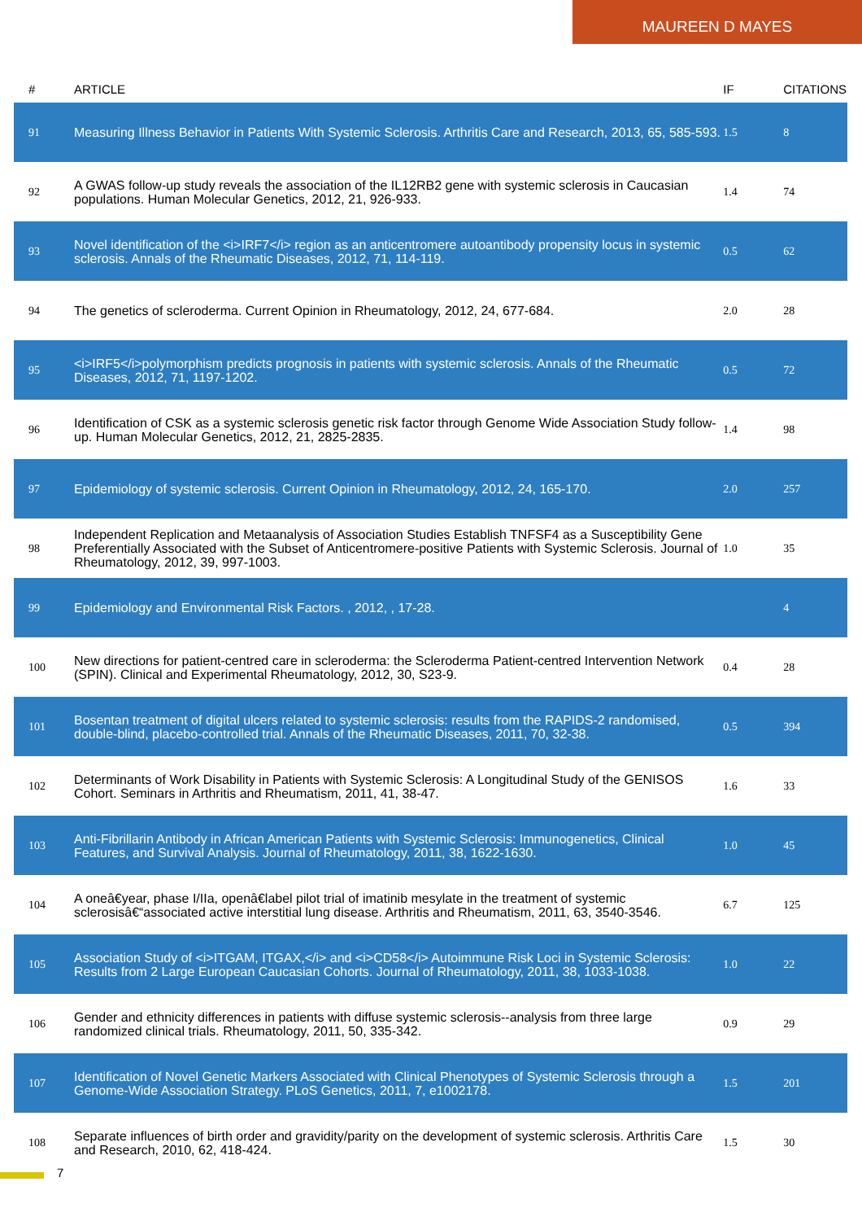MAUREEN D MAYES
| # | ARTICLE | IF | CITATIONS |
| --- | --- | --- | --- |
| 91 | Measuring Illness Behavior in Patients With Systemic Sclerosis. Arthritis Care and Research, 2013, 65, 585-593. | 1.5 | 8 |
| 92 | A GWAS follow-up study reveals the association of the IL12RB2 gene with systemic sclerosis in Caucasian populations. Human Molecular Genetics, 2012, 21, 926-933. | 1.4 | 74 |
| 93 | Novel identification of the <i>IRF7</i> region as an anticentromere autoantibody propensity locus in systemic sclerosis. Annals of the Rheumatic Diseases, 2012, 71, 114-119. | 0.5 | 62 |
| 94 | The genetics of scleroderma. Current Opinion in Rheumatology, 2012, 24, 677-684. | 2.0 | 28 |
| 95 | <i>IRF5</i>polymorphism predicts prognosis in patients with systemic sclerosis. Annals of the Rheumatic Diseases, 2012, 71, 1197-1202. | 0.5 | 72 |
| 96 | Identification of CSK as a systemic sclerosis genetic risk factor through Genome Wide Association Study follow-up. Human Molecular Genetics, 2012, 21, 2825-2835. | 1.4 | 98 |
| 97 | Epidemiology of systemic sclerosis. Current Opinion in Rheumatology, 2012, 24, 165-170. | 2.0 | 257 |
| 98 | Independent Replication and Metaanalysis of Association Studies Establish TNFSF4 as a Susceptibility Gene Preferentially Associated with the Subset of Anticentromere-positive Patients with Systemic Sclerosis. Journal of Rheumatology, 2012, 39, 997-1003. | 1.0 | 35 |
| 99 | Epidemiology and Environmental Risk Factors. , 2012, , 17-28. | | 4 |
| 100 | New directions for patient-centred care in scleroderma: the Scleroderma Patient-centred Intervention Network (SPIN). Clinical and Experimental Rheumatology, 2012, 30, S23-9. | 0.4 | 28 |
| 101 | Bosentan treatment of digital ulcers related to systemic sclerosis: results from the RAPIDS-2 randomised, double-blind, placebo-controlled trial. Annals of the Rheumatic Diseases, 2011, 70, 32-38. | 0.5 | 394 |
| 102 | Determinants of Work Disability in Patients with Systemic Sclerosis: A Longitudinal Study of the GENISOS Cohort. Seminars in Arthritis and Rheumatism, 2011, 41, 38-47. | 1.6 | 33 |
| 103 | Anti-Fibrillarin Antibody in African American Patients with Systemic Sclerosis: Immunogenetics, Clinical Features, and Survival Analysis. Journal of Rheumatology, 2011, 38, 1622-1630. | 1.0 | 45 |
| 104 | A oneâ€year, phase I/IIa, openâ€label pilot trial of imatinib mesylate in the treatment of systemic sclerosisâ€“associated active interstitial lung disease. Arthritis and Rheumatism, 2011, 63, 3540-3546. | 6.7 | 125 |
| 105 | Association Study of <i>ITGAM, ITGAX,</i> and <i>CD58</i> Autoimmune Risk Loci in Systemic Sclerosis: Results from 2 Large European Caucasian Cohorts. Journal of Rheumatology, 2011, 38, 1033-1038. | 1.0 | 22 |
| 106 | Gender and ethnicity differences in patients with diffuse systemic sclerosis--analysis from three large randomized clinical trials. Rheumatology, 2011, 50, 335-342. | 0.9 | 29 |
| 107 | Identification of Novel Genetic Markers Associated with Clinical Phenotypes of Systemic Sclerosis through a Genome-Wide Association Strategy. PLoS Genetics, 2011, 7, e1002178. | 1.5 | 201 |
| 108 | Separate influences of birth order and gravidity/parity on the development of systemic sclerosis. Arthritis Care and Research, 2010, 62, 418-424. | 1.5 | 30 |
7